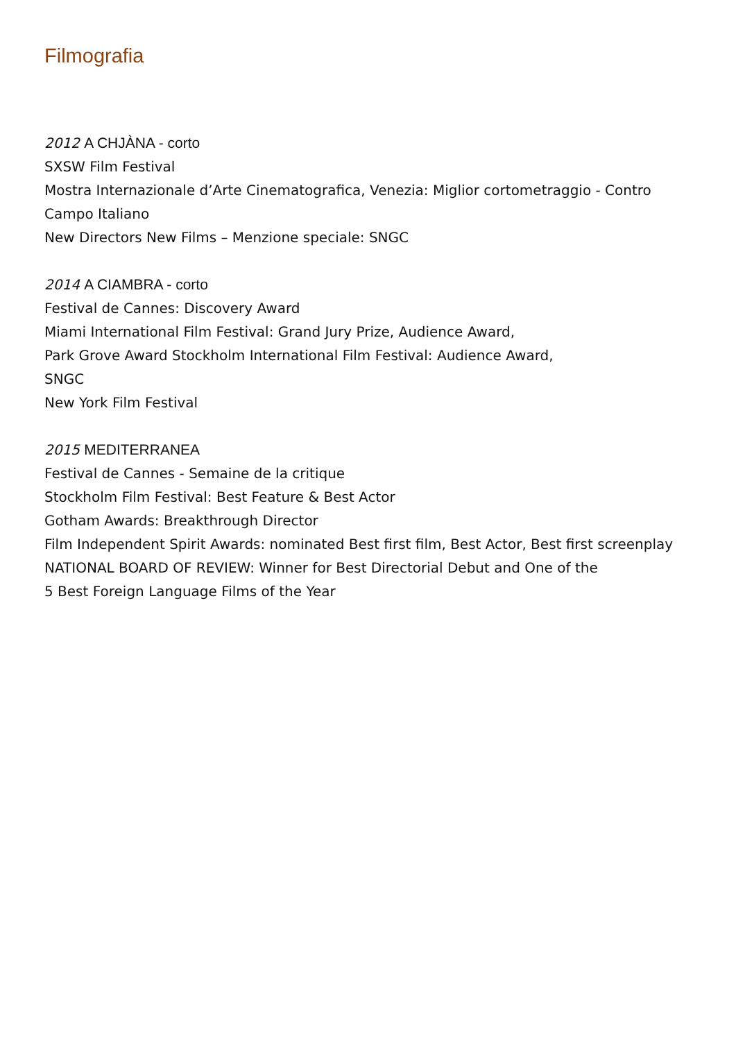Filmografia
2012 A CHJÀNA - corto
SXSW Film Festival
Mostra Internazionale d’Arte Cinematografica, Venezia: Miglior cortometraggio - Contro Campo Italiano
New Directors New Films – Menzione speciale: SNGC
2014 A CIAMBRA - corto
Festival de Cannes: Discovery Award
Miami International Film Festival: Grand Jury Prize, Audience Award,
Park Grove Award Stockholm International Film Festival: Audience Award,
SNGC
New York Film Festival
2015 MEDITERRANEA
Festival de Cannes - Semaine de la critique
Stockholm Film Festival: Best Feature & Best Actor
Gotham Awards: Breakthrough Director
Film Independent Spirit Awards: nominated Best first film, Best Actor, Best first screenplay
NATIONAL BOARD OF REVIEW: Winner for Best Directorial Debut and One of the
5 Best Foreign Language Films of the Year